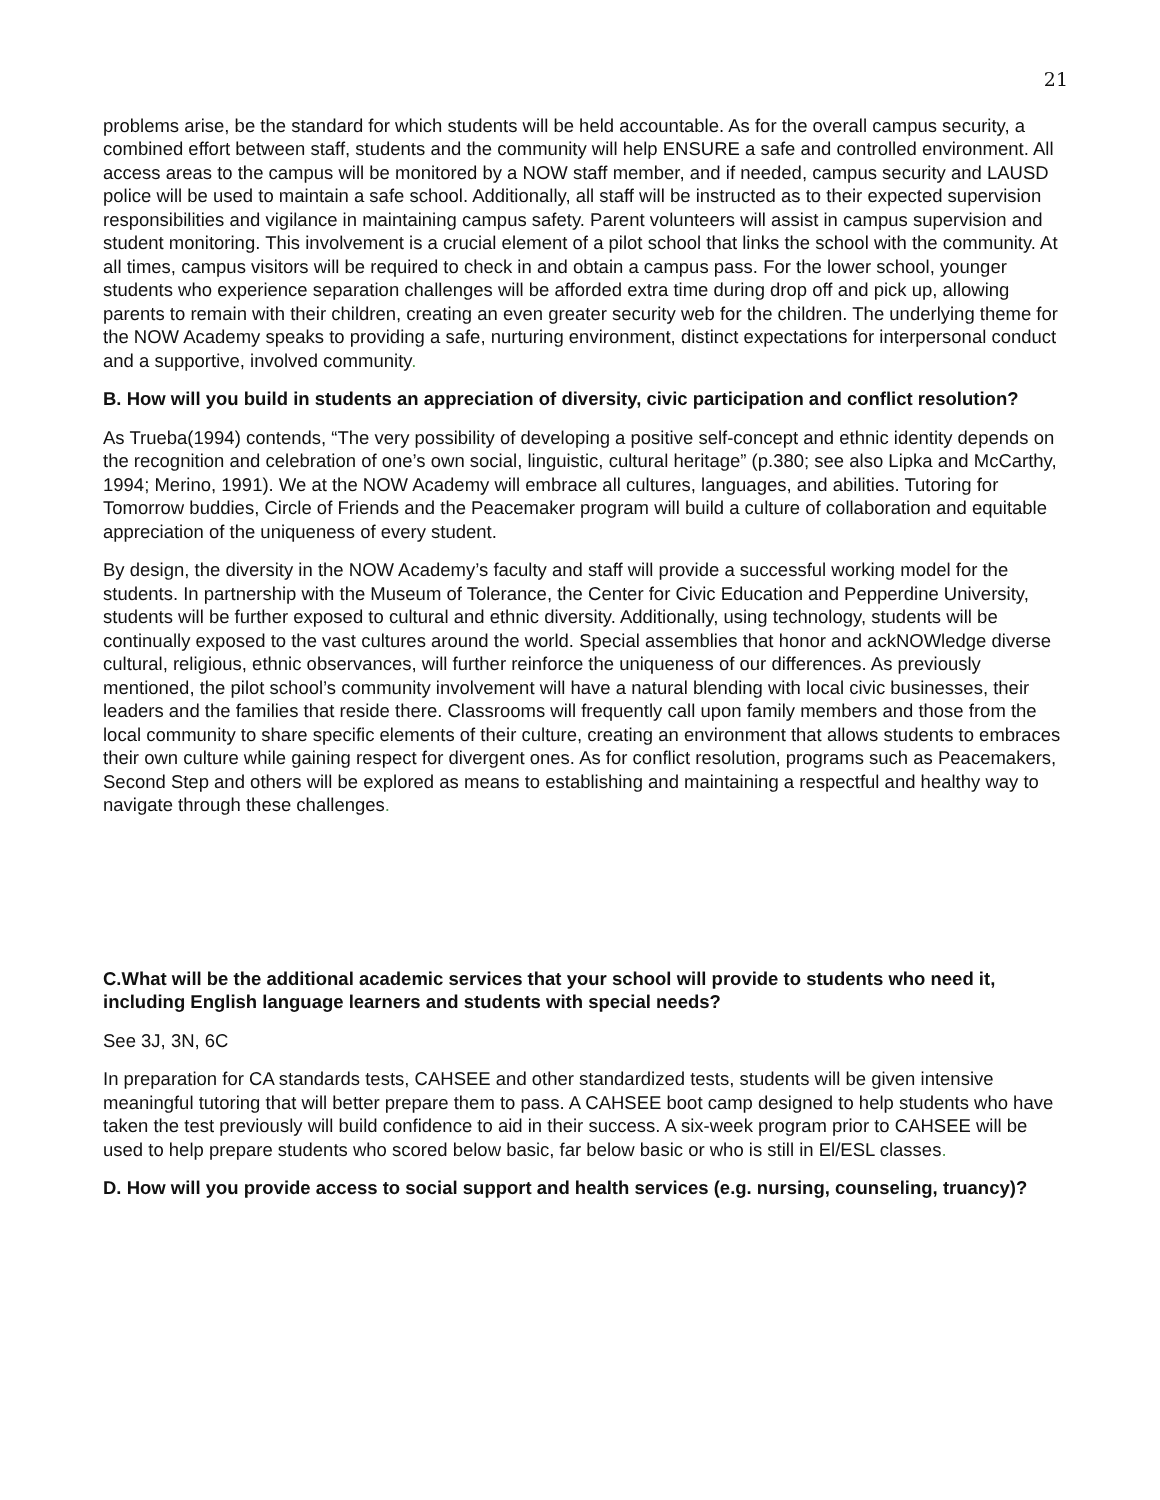21
problems arise, be the standard for which students will be held accountable. As for the overall campus security, a combined effort between staff, students and the community will help ENSURE a safe and controlled environment. All access areas to the campus will be monitored by a NOW staff member, and if needed, campus security and LAUSD police will be used to maintain a safe school. Additionally, all staff will be instructed as to their expected supervision responsibilities and vigilance in maintaining campus safety. Parent volunteers will assist in campus supervision and student monitoring. This involvement is a crucial element of a pilot school that links the school with the community. At all times, campus visitors will be required to check in and obtain a campus pass. For the lower school, younger students who experience separation challenges will be afforded extra time during drop off and pick up, allowing parents to remain with their children, creating an even greater security web for the children. The underlying theme for the NOW Academy speaks to providing a safe, nurturing environment, distinct expectations for interpersonal conduct and a supportive, involved community.
B. How will you build in students an appreciation of diversity, civic participation and conflict resolution?
As Trueba(1994) contends, “The very possibility of developing a positive self-concept and ethnic identity depends on the recognition and celebration of one’s own social, linguistic, cultural heritage” (p.380; see also Lipka and McCarthy, 1994; Merino, 1991). We at the NOW Academy will embrace all cultures, languages, and abilities. Tutoring for Tomorrow buddies, Circle of Friends and the Peacemaker program will build a culture of collaboration and equitable appreciation of the uniqueness of every student.
By design, the diversity in the NOW Academy’s faculty and staff will provide a successful working model for the students. In partnership with the Museum of Tolerance, the Center for Civic Education and Pepperdine University, students will be further exposed to cultural and ethnic diversity. Additionally, using technology, students will be continually exposed to the vast cultures around the world. Special assemblies that honor and ackNOWledge diverse cultural, religious, ethnic observances, will further reinforce the uniqueness of our differences. As previously mentioned, the pilot school’s community involvement will have a natural blending with local civic businesses, their leaders and the families that reside there. Classrooms will frequently call upon family members and those from the local community to share specific elements of their culture, creating an environment that allows students to embraces their own culture while gaining respect for divergent ones. As for conflict resolution, programs such as Peacemakers, Second Step and others will be explored as means to establishing and maintaining a respectful and healthy way to navigate through these challenges.
C.What will be the additional academic services that your school will provide to students who need it, including English language learners and students with special needs?
See 3J, 3N, 6C
In preparation for CA standards tests, CAHSEE and other standardized tests, students will be given intensive meaningful tutoring that will better prepare them to pass. A CAHSEE boot camp designed to help students who have taken the test previously will build confidence to aid in their success. A six-week program prior to CAHSEE will be used to help prepare students who scored below basic, far below basic or who is still in El/ESL classes.
D. How will you provide access to social support and health services (e.g. nursing, counseling, truancy)?